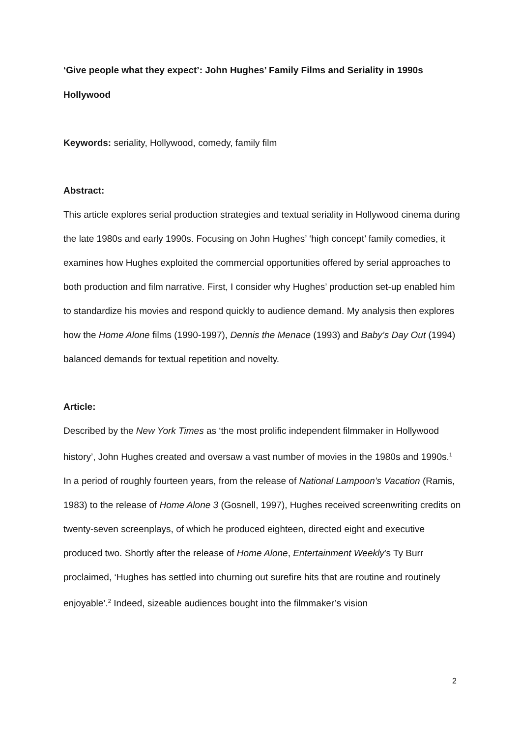‘Give people what they expect’: John Hughes’ Family Films and Seriality in 1990s Hollywood
Keywords: seriality, Hollywood, comedy, family film
Abstract:
This article explores serial production strategies and textual seriality in Hollywood cinema during the late 1980s and early 1990s. Focusing on John Hughes’ ‘high concept’ family comedies, it examines how Hughes exploited the commercial opportunities offered by serial approaches to both production and film narrative. First, I consider why Hughes’ production set-up enabled him to standardize his movies and respond quickly to audience demand. My analysis then explores how the Home Alone films (1990-1997), Dennis the Menace (1993) and Baby’s Day Out (1994) balanced demands for textual repetition and novelty.
Article:
Described by the New York Times as ‘the most prolific independent filmmaker in Hollywood history’, John Hughes created and oversaw a vast number of movies in the 1980s and 1990s.<sup>1</sup> In a period of roughly fourteen years, from the release of National Lampoon’s Vacation (Ramis, 1983) to the release of Home Alone 3 (Gosnell, 1997), Hughes received screenwriting credits on twenty-seven screenplays, of which he produced eighteen, directed eight and executive produced two. Shortly after the release of Home Alone, Entertainment Weekly’s Ty Burr proclaimed, ‘Hughes has settled into churning out surefire hits that are routine and routinely enjoyable’.<sup>2</sup> Indeed, sizeable audiences bought into the filmmaker’s vision
2